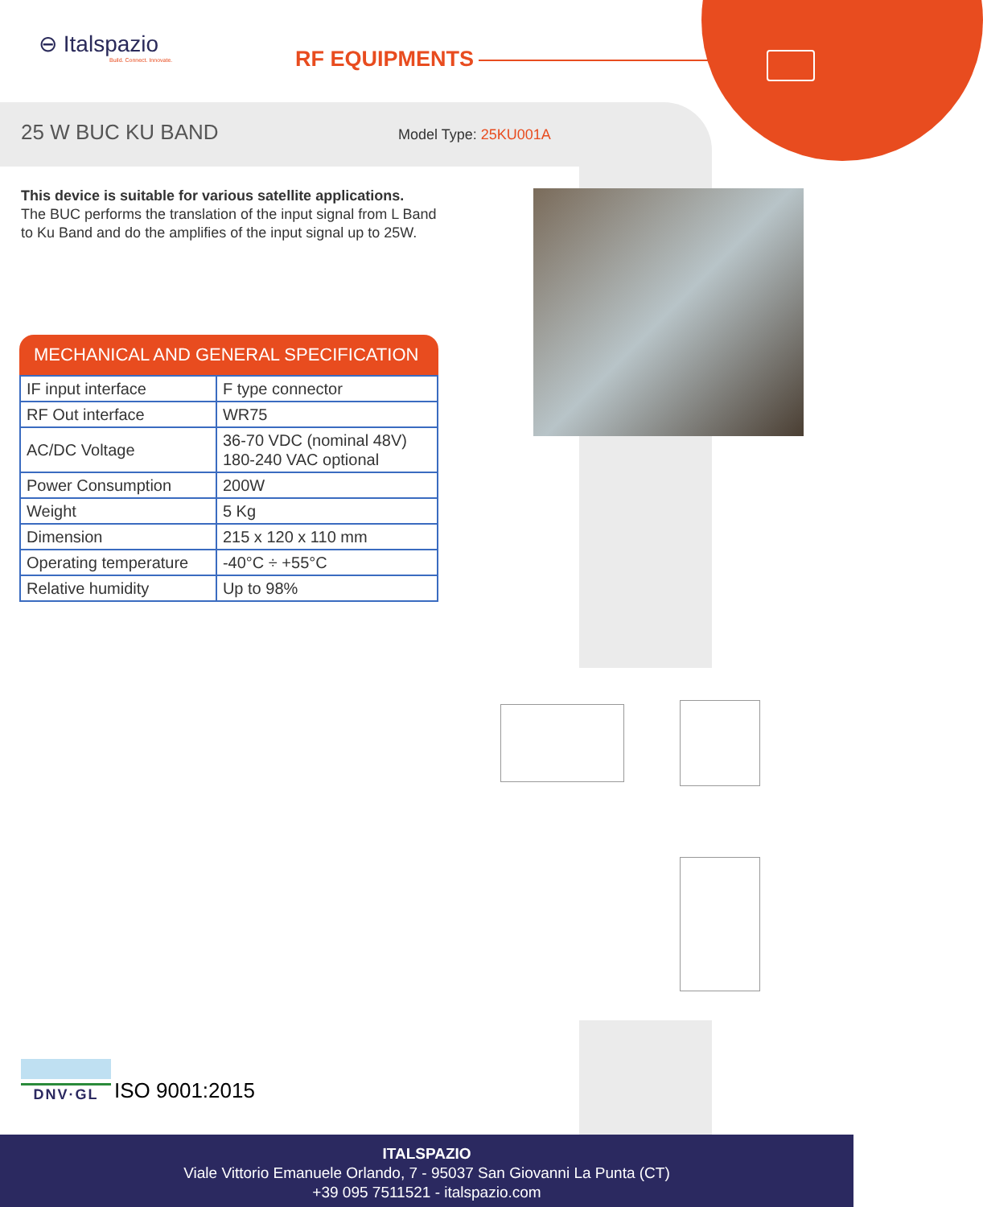⊖ Italspazio
Build. Connect. Innovate.
RF EQUIPMENTS
25 W BUC KU BAND Model Type: 25KU001A
This device is suitable for various satellite applications.
The BUC performs the translation of the input signal from L Band to Ku Band and do the amplifies of the input signal up to 25W.
MECHANICAL AND GENERAL SPECIFICATION
| IF input interface | F type connector |
| RF Out interface | WR75 |
| AC/DC Voltage | 36-70 VDC (nominal 48V) 180-240 VAC optional |
| Power Consumption | 200W |
| Weight | 5 Kg |
| Dimension | 215 x 120 x 110 mm |
| Operating temperature | -40°C ÷ +55°C |
| Relative humidity | Up to 98% |
DNV·GL
ISO 9001:2015
ITALSPAZIO
Viale Vittorio Emanuele Orlando, 7 - 95037 San Giovanni La Punta (CT)
+39 095 7511521 - italspazio.com